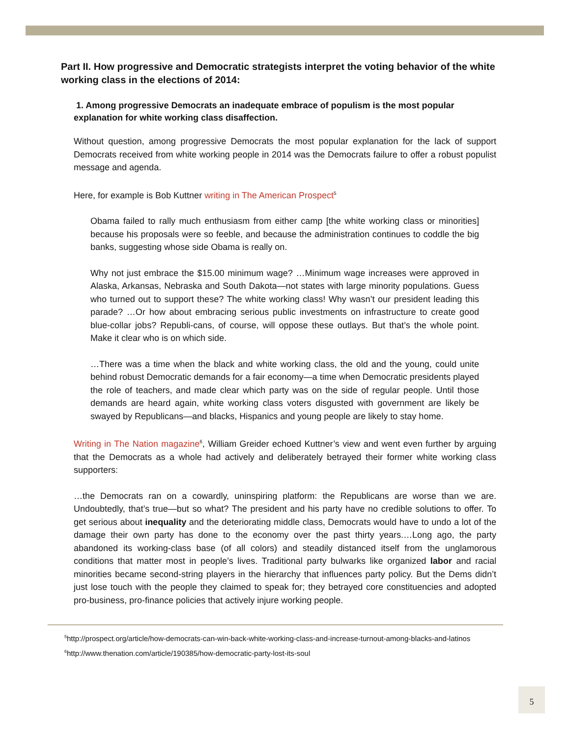Part II. How progressive and Democratic strategists interpret the voting behavior of the white working class in the elections of 2014:
1. Among progressive Democrats an inadequate embrace of populism is the most popular explanation for white working class disaffection.
Without question, among progressive Democrats the most popular explanation for the lack of support Democrats received from white working people in 2014 was the Democrats failure to offer a robust populist message and agenda.
Here, for example is Bob Kuttner writing in The American Prospect<sup>5</sup>
Obama failed to rally much enthusiasm from either camp [the white working class or minorities] because his proposals were so feeble, and because the administration continues to coddle the big banks, suggesting whose side Obama is really on.
Why not just embrace the $15.00 minimum wage? …Minimum wage increases were approved in Alaska, Arkansas, Nebraska and South Dakota—not states with large minority populations. Guess who turned out to support these? The white working class! Why wasn’t our president leading this parade? …Or how about embracing serious public investments on infrastructure to create good blue-collar jobs? Republi-cans, of course, will oppose these outlays. But that’s the whole point. Make it clear who is on which side.
…There was a time when the black and white working class, the old and the young, could unite behind robust Democratic demands for a fair economy—a time when Democratic presidents played the role of teachers, and made clear which party was on the side of regular people. Until those demands are heard again, white working class voters disgusted with government are likely be swayed by Republicans—and blacks, Hispanics and young people are likely to stay home.
Writing in The Nation magazine<sup>6</sup>, William Greider echoed Kuttner’s view and went even further by arguing that the Democrats as a whole had actively and deliberately betrayed their former white working class supporters:
…the Democrats ran on a cowardly, uninspiring platform: the Republicans are worse than we are. Undoubtedly, that’s true—but so what? The president and his party have no credible solutions to offer. To get serious about inequality and the deteriorating middle class, Democrats would have to undo a lot of the damage their own party has done to the economy over the past thirty years.…Long ago, the party abandoned its working-class base (of all colors) and steadily distanced itself from the unglamorous conditions that matter most in people’s lives. Traditional party bulwarks like organized labor and racial minorities became second-string players in the hierarchy that influences party policy. But the Dems didn’t just lose touch with the people they claimed to speak for; they betrayed core constituencies and adopted pro-business, pro-finance policies that actively injure working people.
<sup>5</sup> http://prospect.org/article/how-democrats-can-win-back-white-working-class-and-increase-turnout-among-blacks-and-latinos
<sup>6</sup> http://www.thenation.com/article/190385/how-democratic-party-lost-its-soul
5